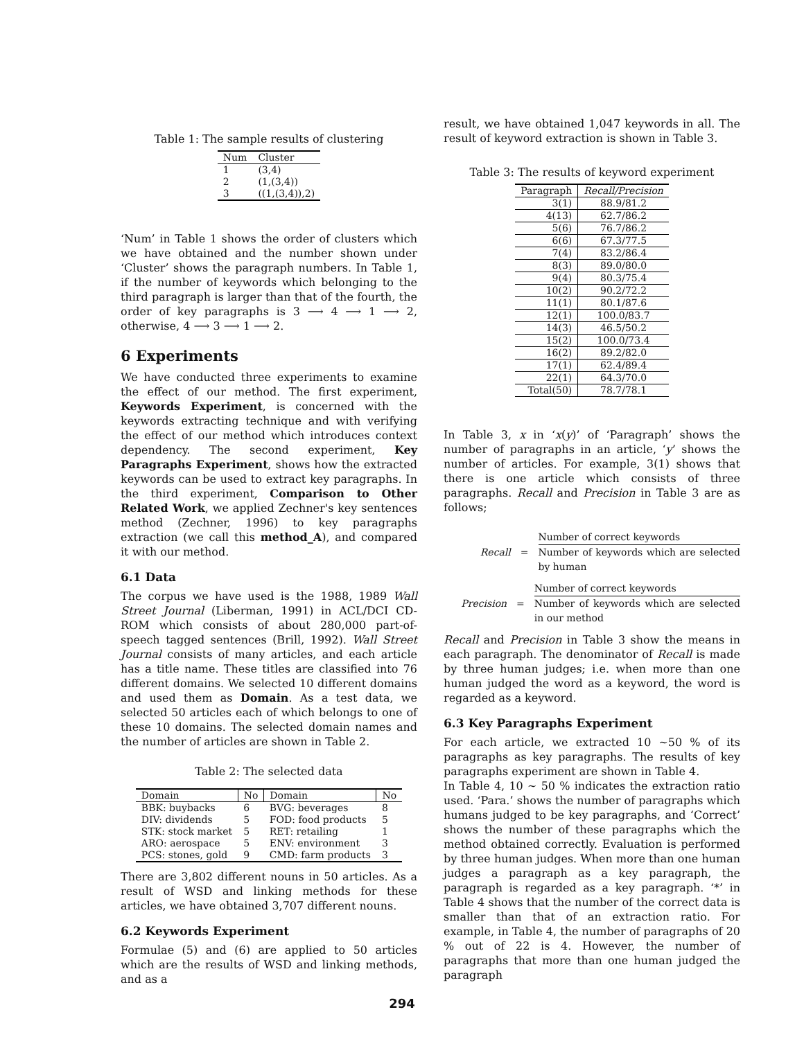Table 1: The sample results of clustering
| Num | Cluster |
| --- | --- |
| 1 | (3,4) |
| 2 | (1,(3,4)) |
| 3 | ((1,(3,4)),2) |
‘Num’ in Table 1 shows the order of clusters which we have obtained and the number shown under ‘Cluster’ shows the paragraph numbers. In Table 1, if the number of keywords which belonging to the third paragraph is larger than that of the fourth, the order of key paragraphs is 3 ⟶ 4 ⟶ 1 ⟶ 2, otherwise, 4 ⟶ 3 ⟶ 1 ⟶ 2.
6 Experiments
We have conducted three experiments to examine the effect of our method. The first experiment, Keywords Experiment, is concerned with the keywords extracting technique and with verifying the effect of our method which introduces context dependency. The second experiment, Key Paragraphs Experiment, shows how the extracted keywords can be used to extract key paragraphs. In the third experiment, Comparison to Other Related Work, we applied Zechner's key sentences method (Zechner, 1996) to key paragraphs extraction (we call this method_A), and compared it with our method.
6.1 Data
The corpus we have used is the 1988, 1989 Wall Street Journal (Liberman, 1991) in ACL/DCI CD-ROM which consists of about 280,000 part-of-speech tagged sentences (Brill, 1992). Wall Street Journal consists of many articles, and each article has a title name. These titles are classified into 76 different domains. We selected 10 different domains and used them as Domain. As a test data, we selected 50 articles each of which belongs to one of these 10 domains. The selected domain names and the number of articles are shown in Table 2.
Table 2: The selected data
| Domain | No | Domain | No |
| --- | --- | --- | --- |
| BBK: buybacks | 6 | BVG: beverages | 8 |
| DIV: dividends | 5 | FOD: food products | 5 |
| STK: stock market | 5 | RET: retailing | 1 |
| ARO: aerospace | 5 | ENV: environment | 3 |
| PCS: stones, gold | 9 | CMD: farm products | 3 |
There are 3,802 different nouns in 50 articles. As a result of WSD and linking methods for these articles, we have obtained 3,707 different nouns.
6.2 Keywords Experiment
Formulae (5) and (6) are applied to 50 articles which are the results of WSD and linking methods, and as a
result, we have obtained 1,047 keywords in all. The result of keyword extraction is shown in Table 3.
Table 3: The results of keyword experiment
| Paragraph | Recall/Precision |
| --- | --- |
| 3(1) | 88.9/81.2 |
| 4(13) | 62.7/86.2 |
| 5(6) | 76.7/86.2 |
| 6(6) | 67.3/77.5 |
| 7(4) | 83.2/86.4 |
| 8(3) | 89.0/80.0 |
| 9(4) | 80.3/75.4 |
| 10(2) | 90.2/72.2 |
| 11(1) | 80.1/87.6 |
| 12(1) | 100.0/83.7 |
| 14(3) | 46.5/50.2 |
| 15(2) | 100.0/73.4 |
| 16(2) | 89.2/82.0 |
| 17(1) | 62.4/89.4 |
| 22(1) | 64.3/70.0 |
| Total(50) | 78.7/78.1 |
In Table 3, x in ‘x(y)’ of ‘Paragraph’ shows the number of paragraphs in an article, ‘y’ shows the number of articles. For example, 3(1) shows that there is one article which consists of three paragraphs. Recall and Precision in Table 3 are as follows;
Recall =
Number of correct keywords
Number of keywords which are selected by human
Precision =
Number of correct keywords
Number of keywords which are selected in our method
Recall and Precision in Table 3 show the means in each paragraph. The denominator of Recall is made by three human judges; i.e. when more than one human judged the word as a keyword, the word is regarded as a keyword.
6.3 Key Paragraphs Experiment
For each article, we extracted 10 ∼50 % of its paragraphs as key paragraphs. The results of key paragraphs experiment are shown in Table 4.
In Table 4, 10 ∼ 50 % indicates the extraction ratio used. ‘Para.’ shows the number of paragraphs which humans judged to be key paragraphs, and ‘Correct’ shows the number of these paragraphs which the method obtained correctly. Evaluation is performed by three human judges. When more than one human judges a paragraph as a key paragraph, the paragraph is regarded as a key paragraph. ‘*’ in Table 4 shows that the number of the correct data is smaller than that of an extraction ratio. For example, in Table 4, the number of paragraphs of 20 % out of 22 is 4. However, the number of paragraphs that more than one human judged the paragraph
294